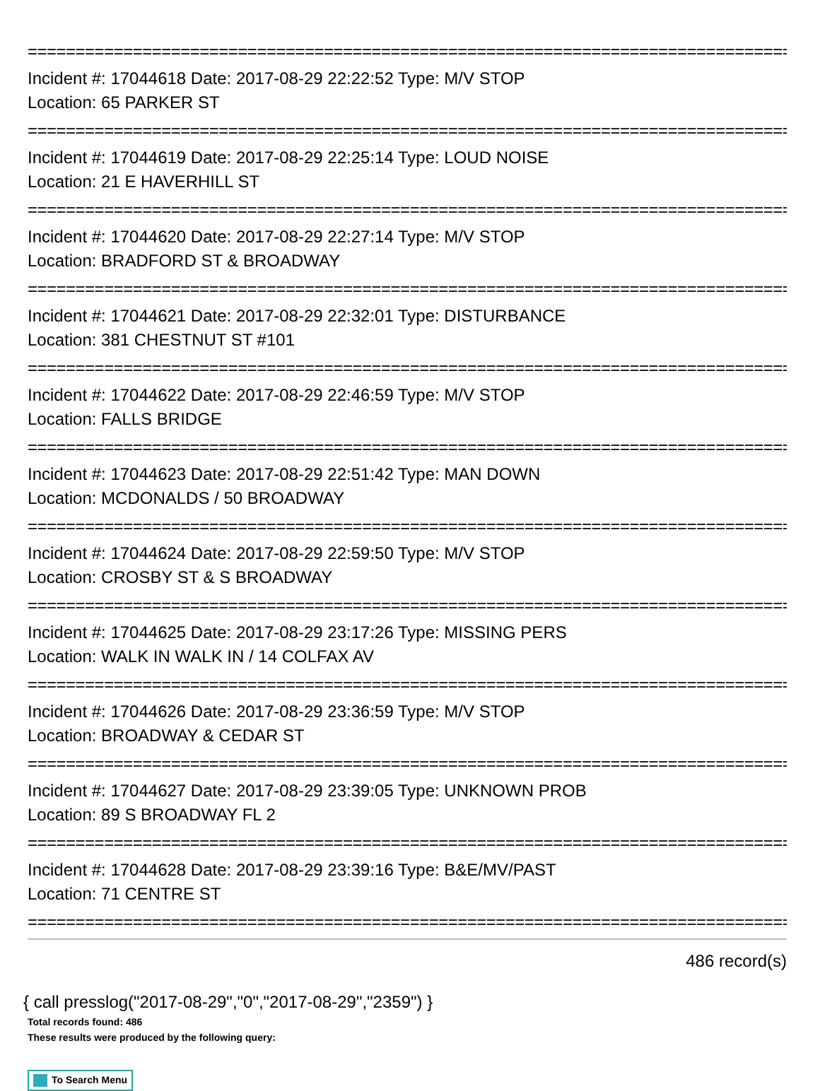================================================================================
Incident #: 17044618 Date: 2017-08-29 22:22:52 Type: M/V STOP
Location: 65 PARKER ST
================================================================================
Incident #: 17044619 Date: 2017-08-29 22:25:14 Type: LOUD NOISE
Location: 21 E HAVERHILL ST
================================================================================
Incident #: 17044620 Date: 2017-08-29 22:27:14 Type: M/V STOP
Location: BRADFORD ST & BROADWAY
================================================================================
Incident #: 17044621 Date: 2017-08-29 22:32:01 Type: DISTURBANCE
Location: 381 CHESTNUT ST #101
================================================================================
Incident #: 17044622 Date: 2017-08-29 22:46:59 Type: M/V STOP
Location: FALLS BRIDGE
================================================================================
Incident #: 17044623 Date: 2017-08-29 22:51:42 Type: MAN DOWN
Location: MCDONALDS / 50 BROADWAY
================================================================================
Incident #: 17044624 Date: 2017-08-29 22:59:50 Type: M/V STOP
Location: CROSBY ST & S BROADWAY
================================================================================
Incident #: 17044625 Date: 2017-08-29 23:17:26 Type: MISSING PERS
Location: WALK IN WALK IN / 14 COLFAX AV
================================================================================
Incident #: 17044626 Date: 2017-08-29 23:36:59 Type: M/V STOP
Location: BROADWAY & CEDAR ST
================================================================================
Incident #: 17044627 Date: 2017-08-29 23:39:05 Type: UNKNOWN PROB
Location: 89 S BROADWAY FL 2
================================================================================
Incident #: 17044628 Date: 2017-08-29 23:39:16 Type: B&E/MV/PAST
Location: 71 CENTRE ST
================================================================================
486 record(s)
{ call presslog("2017-08-29","0","2017-08-29","2359") }
Total records found: 486
These results were produced by the following query:
To Search Menu